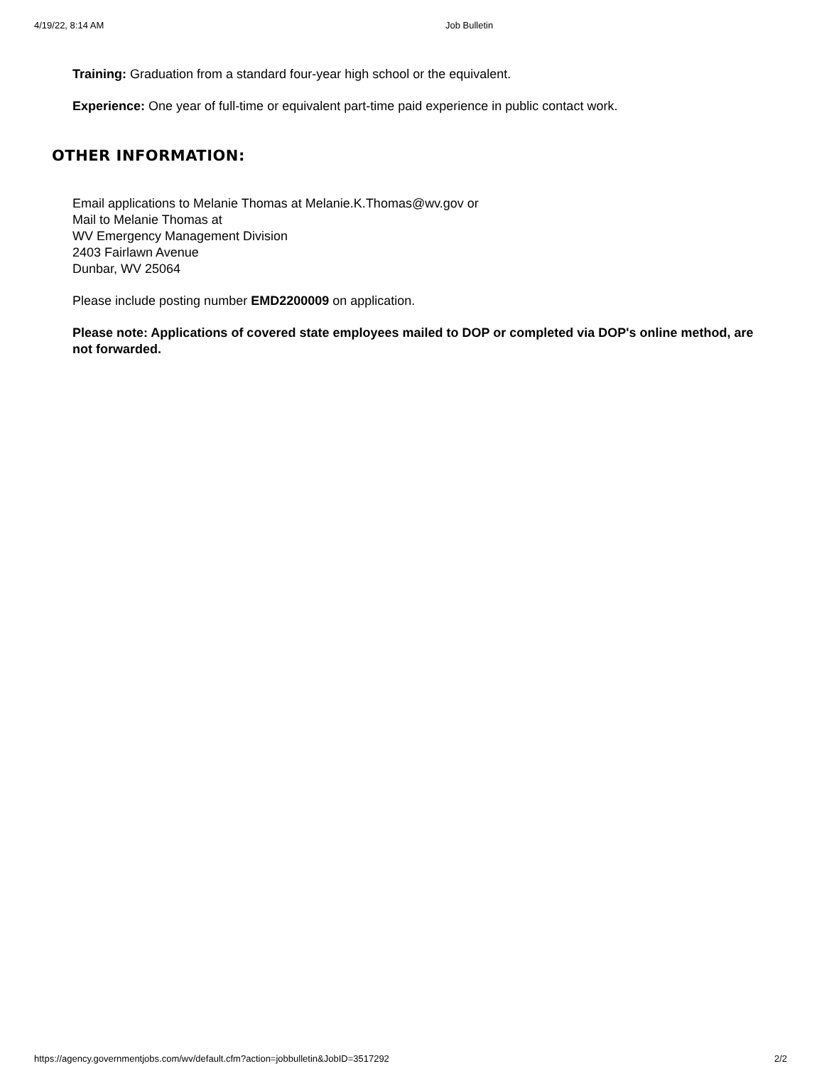4/19/22, 8:14 AM Job Bulletin
Training: Graduation from a standard four-year high school or the equivalent.
Experience: One year of full-time or equivalent part-time paid experience in public contact work.
OTHER INFORMATION:
Email applications to Melanie Thomas at Melanie.K.Thomas@wv.gov or
Mail to Melanie Thomas at
WV Emergency Management Division
2403 Fairlawn Avenue
Dunbar, WV 25064
Please include posting number EMD2200009 on application.
Please note: Applications of covered state employees mailed to DOP or completed via DOP's online method, are not forwarded.
https://agency.governmentjobs.com/wv/default.cfm?action=jobbulletin&JobID=3517292 2/2